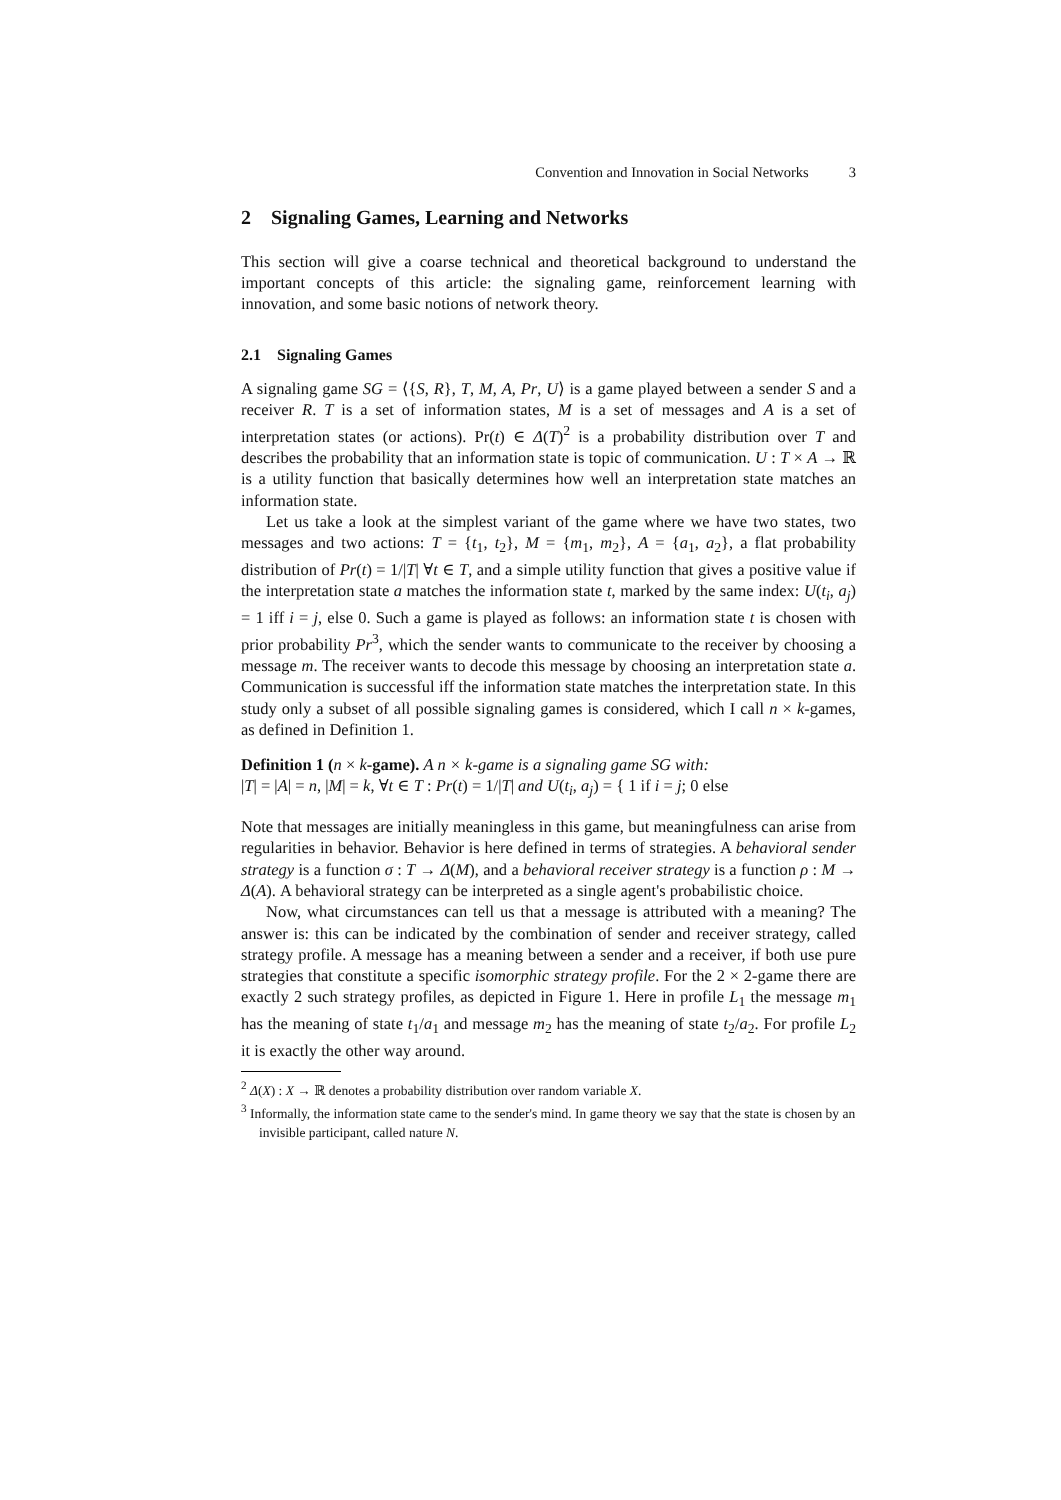Convention and Innovation in Social Networks 3
2 Signaling Games, Learning and Networks
This section will give a coarse technical and theoretical background to understand the important concepts of this article: the signaling game, reinforcement learning with innovation, and some basic notions of network theory.
2.1 Signaling Games
A signaling game SG = ⟨{S, R}, T, M, A, Pr, U⟩ is a game played between a sender S and a receiver R. T is a set of information states, M is a set of messages and A is a set of interpretation states (or actions). Pr(t) ∈ Δ(T)<sup>2</sup> is a probability distribution over T and describes the probability that an information state is topic of communication. U : T × A → ℝ is a utility function that basically determines how well an interpretation state matches an information state.
Let us take a look at the simplest variant of the game where we have two states, two messages and two actions: T = {t<sub>1</sub>, t<sub>2</sub>}, M = {m<sub>1</sub>, m<sub>2</sub>}, A = {a<sub>1</sub>, a<sub>2</sub>}, a flat probability distribution of Pr(t) = 1/|T| ∀t ∈ T, and a simple utility function that gives a positive value if the interpretation state a matches the information state t, marked by the same index: U(t<sub>i</sub>, a<sub>j</sub>) = 1 iff i = j, else 0. Such a game is played as follows: an information state t is chosen with prior probability Pr<sup>3</sup>, which the sender wants to communicate to the receiver by choosing a message m. The receiver wants to decode this message by choosing an interpretation state a. Communication is successful iff the information state matches the interpretation state. In this study only a subset of all possible signaling games is considered, which I call n × k-games, as defined in Definition 1.
Definition 1 (n × k-game). A n × k-game is a signaling game SG with:
|T| = |A| = n, |M| = k, ∀t ∈ T : Pr(t) = 1/|T| and U(t<sub>i</sub>, a<sub>j</sub>) = { 1 if i = j; 0 else
Note that messages are initially meaningless in this game, but meaningfulness can arise from regularities in behavior. Behavior is here defined in terms of strategies. A behavioral sender strategy is a function σ : T → Δ(M), and a behavioral receiver strategy is a function ρ : M → Δ(A). A behavioral strategy can be interpreted as a single agent's probabilistic choice.
Now, what circumstances can tell us that a message is attributed with a meaning? The answer is: this can be indicated by the combination of sender and receiver strategy, called strategy profile. A message has a meaning between a sender and a receiver, if both use pure strategies that constitute a specific isomorphic strategy profile. For the 2 × 2-game there are exactly 2 such strategy profiles, as depicted in Figure 1. Here in profile L<sub>1</sub> the message m<sub>1</sub> has the meaning of state t<sub>1</sub>/a<sub>1</sub> and message m<sub>2</sub> has the meaning of state t<sub>2</sub>/a<sub>2</sub>. For profile L<sub>2</sub> it is exactly the other way around.
<sup>2</sup> Δ(X) : X → ℝ denotes a probability distribution over random variable X.
<sup>3</sup> Informally, the information state came to the sender's mind. In game theory we say that the state is chosen by an invisible participant, called nature N.